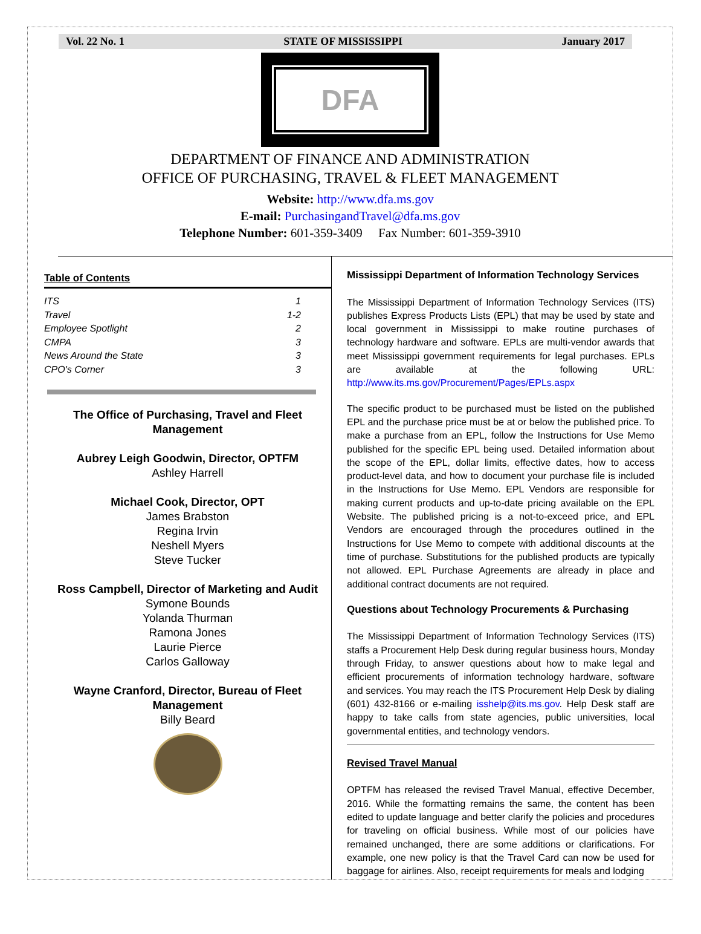Vol. 22 No. 1 STATE OF MISSISSIPPI January 2017
DFA
DEPARTMENT OF FINANCE AND ADMINISTRATION
OFFICE OF PURCHASING, TRAVEL & FLEET MANAGEMENT
Website: http://www.dfa.ms.gov
E-mail: PurchasingandTravel@dfa.ms.gov
Telephone Number: 601-359-3409 Fax Number: 601-359-3910
Table of Contents
ITS 1
Travel 1-2
Employee Spotlight 2
CMPA 3
News Around the State 3
CPO's Corner 3
The Office of Purchasing, Travel and Fleet Management
Aubrey Leigh Goodwin, Director, OPTFM
Ashley Harrell
Michael Cook, Director, OPT
James Brabston
Regina Irvin
Neshell Myers
Steve Tucker
Ross Campbell, Director of Marketing and Audit
Symone Bounds
Yolanda Thurman
Ramona Jones
Laurie Pierce
Carlos Galloway
Wayne Cranford, Director, Bureau of Fleet Management
Billy Beard
Mississippi Department of Information Technology Services
The Mississippi Department of Information Technology Services (ITS) publishes Express Products Lists (EPL) that may be used by state and local government in Mississippi to make routine purchases of technology hardware and software. EPLs are multi-vendor awards that meet Mississippi government requirements for legal purchases. EPLs are available at the following URL: http://www.its.ms.gov/Procurement/Pages/EPLs.aspx
The specific product to be purchased must be listed on the published EPL and the purchase price must be at or below the published price. To make a purchase from an EPL, follow the Instructions for Use Memo published for the specific EPL being used. Detailed information about the scope of the EPL, dollar limits, effective dates, how to access product-level data, and how to document your purchase file is included in the Instructions for Use Memo. EPL Vendors are responsible for making current products and up-to-date pricing available on the EPL Website. The published pricing is a not-to-exceed price, and EPL Vendors are encouraged through the procedures outlined in the Instructions for Use Memo to compete with additional discounts at the time of purchase. Substitutions for the published products are typically not allowed. EPL Purchase Agreements are already in place and additional contract documents are not required.
Questions about Technology Procurements & Purchasing
The Mississippi Department of Information Technology Services (ITS) staffs a Procurement Help Desk during regular business hours, Monday through Friday, to answer questions about how to make legal and efficient procurements of information technology hardware, software and services. You may reach the ITS Procurement Help Desk by dialing (601) 432-8166 or e-mailing isshelp@its.ms.gov. Help Desk staff are happy to take calls from state agencies, public universities, local governmental entities, and technology vendors.
Revised Travel Manual
OPTFM has released the revised Travel Manual, effective December, 2016. While the formatting remains the same, the content has been edited to update language and better clarify the policies and procedures for traveling on official business. While most of our policies have remained unchanged, there are some additions or clarifications. For example, one new policy is that the Travel Card can now be used for baggage for airlines. Also, receipt requirements for meals and lodging